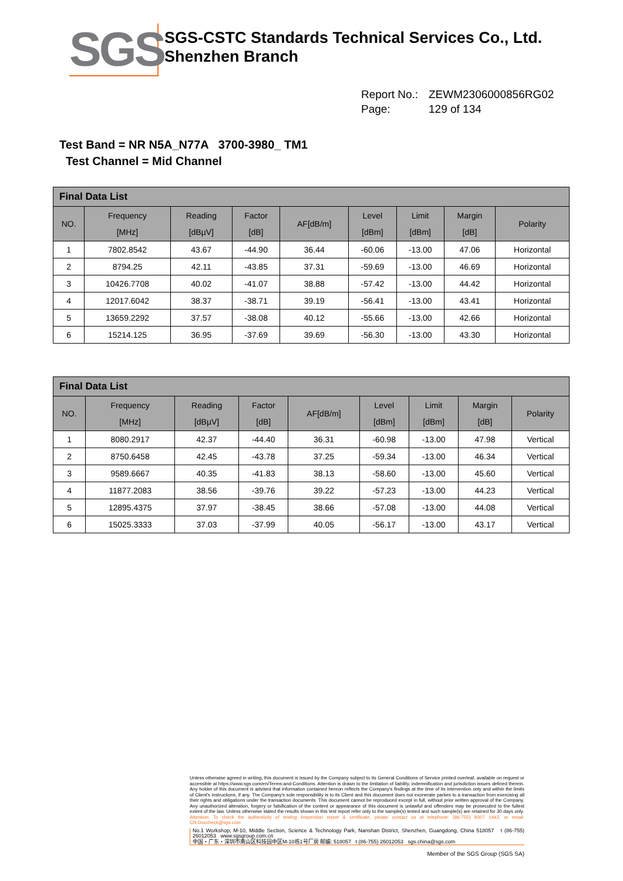SGS
SGS-CSTC Standards Technical Services Co., Ltd.
Shenzhen Branch
Report No.: ZEWM2306000856RG02
Page: 129 of 134
Test Band = NR N5A_N77A 3700-3980_ TM1
Test Channel = Mid Channel
| Final Data List | | | | | | | | |
| --- | --- | --- | --- | --- | --- | --- | --- | --- |
| NO. | Frequency [MHz] | Reading [dBµV] | Factor [dB] | AF[dB/m] | Level [dBm] | Limit [dBm] | Margin [dB] | Polarity |
| 1 | 7802.8542 | 43.67 | -44.90 | 36.44 | -60.06 | -13.00 | 47.06 | Horizontal |
| 2 | 8794.25 | 42.11 | -43.85 | 37.31 | -59.69 | -13.00 | 46.69 | Horizontal |
| 3 | 10426.7708 | 40.02 | -41.07 | 38.88 | -57.42 | -13.00 | 44.42 | Horizontal |
| 4 | 12017.6042 | 38.37 | -38.71 | 39.19 | -56.41 | -13.00 | 43.41 | Horizontal |
| 5 | 13659.2292 | 37.57 | -38.08 | 40.12 | -55.66 | -13.00 | 42.66 | Horizontal |
| 6 | 15214.125 | 36.95 | -37.69 | 39.69 | -56.30 | -13.00 | 43.30 | Horizontal |
| Final Data List | | | | | | | | |
| --- | --- | --- | --- | --- | --- | --- | --- | --- |
| NO. | Frequency [MHz] | Reading [dBµV] | Factor [dB] | AF[dB/m] | Level [dBm] | Limit [dBm] | Margin [dB] | Polarity |
| 1 | 8080.2917 | 42.37 | -44.40 | 36.31 | -60.98 | -13.00 | 47.98 | Vertical |
| 2 | 8750.6458 | 42.45 | -43.78 | 37.25 | -59.34 | -13.00 | 46.34 | Vertical |
| 3 | 9589.6667 | 40.35 | -41.83 | 38.13 | -58.60 | -13.00 | 45.60 | Vertical |
| 4 | 11877.2083 | 38.56 | -39.76 | 39.22 | -57.23 | -13.00 | 44.23 | Vertical |
| 5 | 12895.4375 | 37.97 | -38.45 | 38.66 | -57.08 | -13.00 | 44.08 | Vertical |
| 6 | 15025.3333 | 37.03 | -37.99 | 40.05 | -56.17 | -13.00 | 43.17 | Vertical |
Unless otherwise agreed in writing, this document is issued by the Company subject to its General Conditions of Service printed overleaf, available on request or accessible at https://www.sgs.com/en/Terms-and-Conditions. Attention is drawn to the limitation of liability, indemnification and jurisdiction issues defined therein. Any holder of this document is advised that information contained hereon reflects the Company's findings at the time of its intervention only and within the limits of Client's instructions, if any. The Company's sole responsibility is to its Client and this document does not exonerate parties to a transaction from exercising all their rights and obligations under the transaction documents. This document cannot be reproduced except in full, without prior written approval of the Company. Any unauthorized alteration, forgery or falsification of the content or appearance of this document is unlawful and offenders may be prosecuted to the fullest extent of the law. Unless otherwise stated the results shown in this test report refer only to the sample(s) tested and such sample(s) are retained for 30 days only.
Attention: To check the authenticity of testing /inspection report & certificate, please contact us at telephone: (86-755) 8307 1443, or email: CN.Doccheck@sgs.com
No.1 Workshop, M-10, Middle Section, Science & Technology Park, Nanshan District, Shenzhen, Guangdong, China 518057 t (86-755) 26012053 www.sgsgroup.com.cn
中国・广东・深圳市南山区科技园中区M-10栋1号厂房 邮编: 518057 t (86-755) 26012053 sgs.china@sgs.com
Member of the SGS Group (SGS SA)